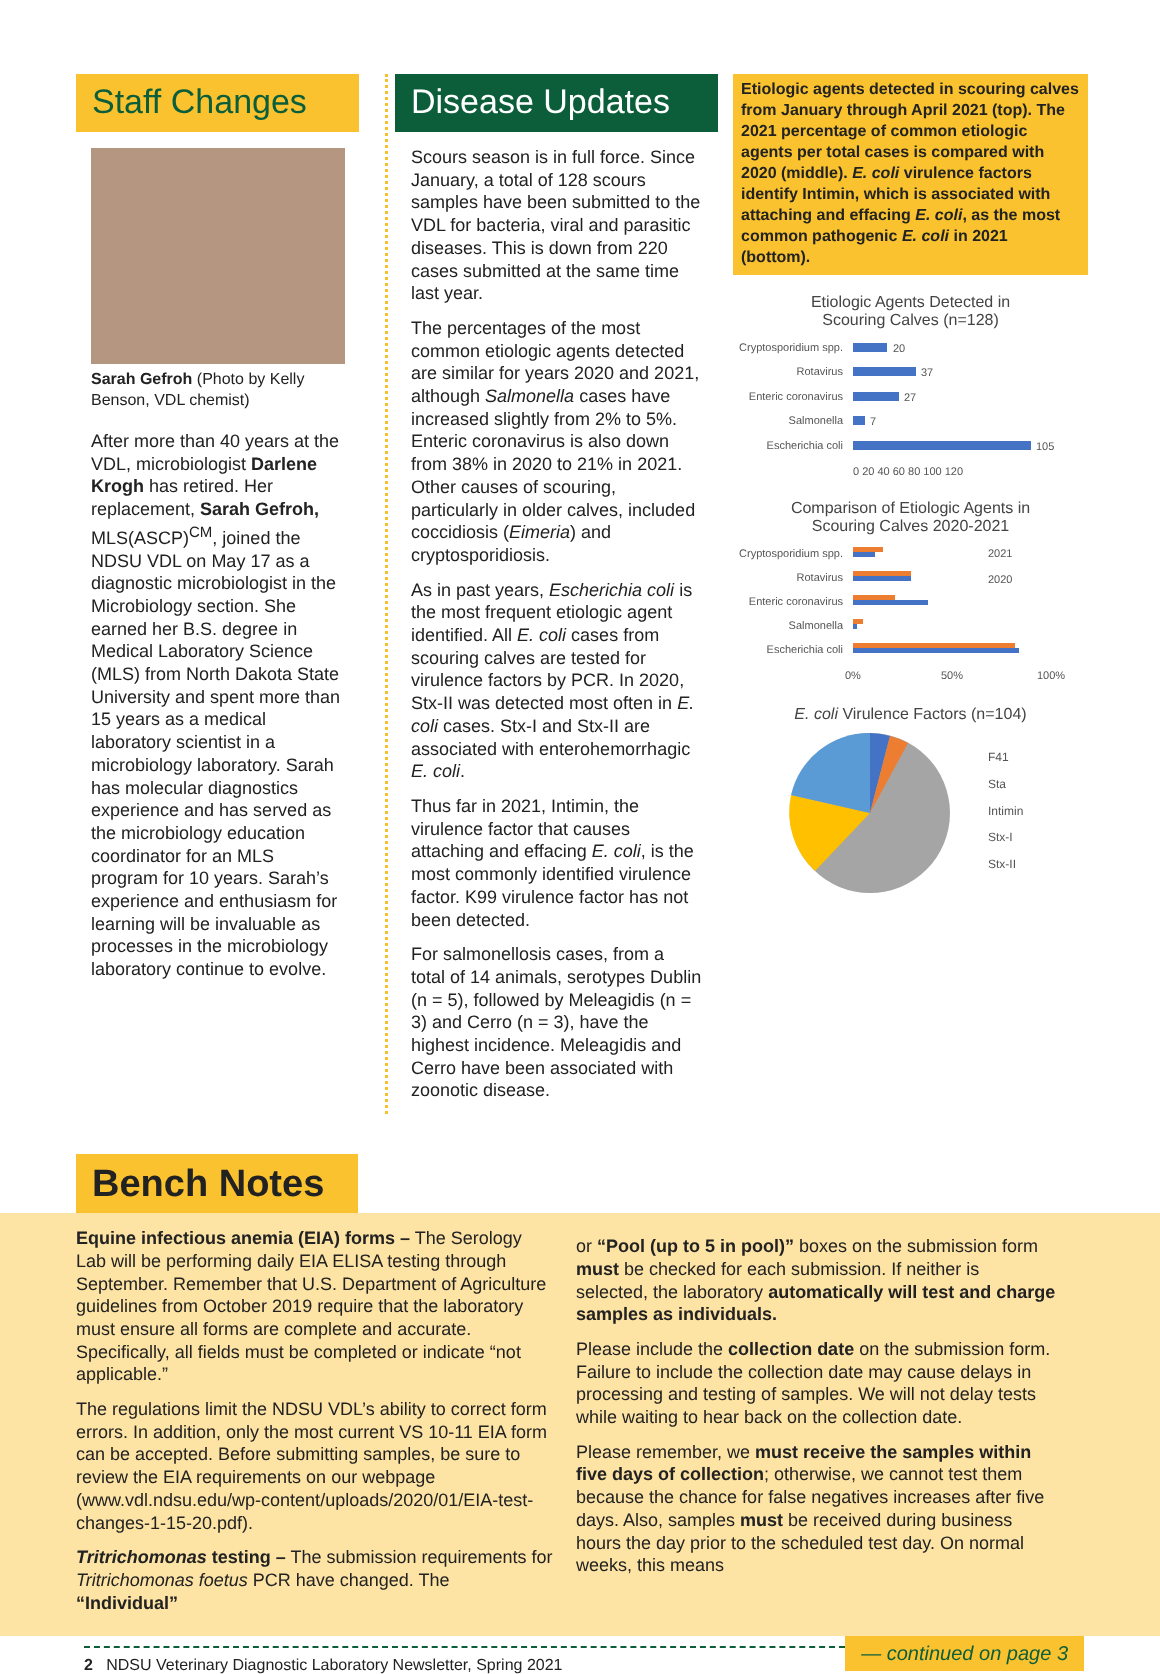Staff Changes
Sarah Gefroh (Photo by Kelly Benson, VDL chemist)
After more than 40 years at the VDL, microbiologist Darlene Krogh has retired. Her replacement, Sarah Gefroh, MLS(ASCP)<sup>CM</sup>, joined the NDSU VDL on May 17 as a diagnostic microbiologist in the Microbiology section. She earned her B.S. degree in Medical Laboratory Science (MLS) from North Dakota State University and spent more than 15 years as a medical laboratory scientist in a microbiology laboratory. Sarah has molecular diagnostics experience and has served as the microbiology education coordinator for an MLS program for 10 years. Sarah’s experience and enthusiasm for learning will be invaluable as processes in the microbiology laboratory continue to evolve.
Disease Updates
Scours season is in full force. Since January, a total of 128 scours samples have been submitted to the VDL for bacteria, viral and parasitic diseases. This is down from 220 cases submitted at the same time last year.
The percentages of the most common etiologic agents detected are similar for years 2020 and 2021, although Salmonella cases have increased slightly from 2% to 5%. Enteric coronavirus is also down from 38% in 2020 to 21% in 2021. Other causes of scouring, particularly in older calves, included coccidiosis (Eimeria) and cryptosporidiosis.
As in past years, Escherichia coli is the most frequent etiologic agent identified. All E. coli cases from scouring calves are tested for virulence factors by PCR. In 2020, Stx-II was detected most often in E. coli cases. Stx-I and Stx-II are associated with enterohemorrhagic E. coli.
Thus far in 2021, Intimin, the virulence factor that causes attaching and effacing E. coli, is the most commonly identified virulence factor. K99 virulence factor has not been detected.
For salmonellosis cases, from a total of 14 animals, serotypes Dublin (n = 5), followed by Meleagidis (n = 3) and Cerro (n = 3), have the highest incidence. Meleagidis and Cerro have been associated with zoonotic disease.
Etiologic agents detected in scouring calves from January through April 2021 (top). The 2021 percentage of common etiologic agents per total cases is compared with 2020 (middle). E. coli virulence factors identify Intimin, which is associated with attaching and effacing E. coli, as the most common pathogenic E. coli in 2021 (bottom).
Etiologic Agents Detected in
Scouring Calves (n=128)
Cryptosporidium spp.
20
Rotavirus
37
Enteric coronavirus
27
Salmonella
7
Escherichia coli
105
0 20 40 60 80 100 120
Comparison of Etiologic Agents in
Scouring Calves 2020-2021
Cryptosporidium spp.
Rotavirus
Enteric coronavirus
Salmonella
Escherichia coli
2021
2020
0%
50%
100%
E. coli Virulence Factors (n=104)
F41
Sta
Intimin
Stx-I
Stx-II
Bench Notes
Equine infectious anemia (EIA) forms – The Serology Lab will be performing daily EIA ELISA testing through September. Remember that U.S. Department of Agriculture guidelines from October 2019 require that the laboratory must ensure all forms are complete and accurate. Specifically, all fields must be completed or indicate “not applicable.”
The regulations limit the NDSU VDL’s ability to correct form errors. In addition, only the most current VS 10-11 EIA form can be accepted. Before submitting samples, be sure to review the EIA requirements on our webpage (www.vdl.ndsu.edu/wp-content/uploads/2020/01/EIA-test-changes-1-15-20.pdf).
Tritrichomonas testing – The submission requirements for Tritrichomonas foetus PCR have changed. The “Individual”
or “Pool (up to 5 in pool)” boxes on the submission form must be checked for each submission. If neither is selected, the laboratory automatically will test and charge samples as individuals.
Please include the collection date on the submission form. Failure to include the collection date may cause delays in processing and testing of samples. We will not delay tests while waiting to hear back on the collection date.
Please remember, we must receive the samples within five days of collection; otherwise, we cannot test them because the chance for false negatives increases after five days. Also, samples must be received during business hours the day prior to the scheduled test day. On normal weeks, this means
2 NDSU Veterinary Diagnostic Laboratory Newsletter, Spring 2021
— continued on page 3